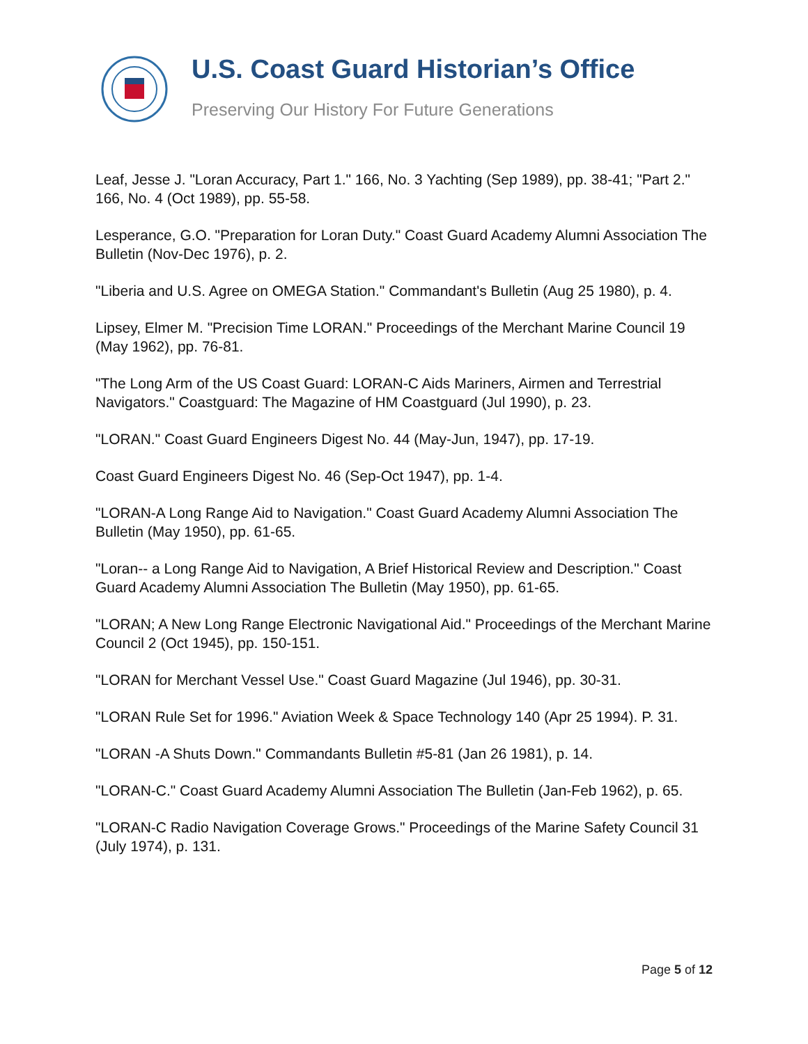U.S. Coast Guard Historian’s Office
Preserving Our History For Future Generations
Leaf, Jesse J. "Loran Accuracy, Part 1." 166, No. 3 Yachting (Sep 1989), pp. 38-41; "Part 2." 166, No. 4 (Oct 1989), pp. 55-58.
Lesperance, G.O. "Preparation for Loran Duty." Coast Guard Academy Alumni Association The Bulletin (Nov-Dec 1976), p. 2.
"Liberia and U.S. Agree on OMEGA Station." Commandant's Bulletin (Aug 25 1980), p. 4.
Lipsey, Elmer M. "Precision Time LORAN." Proceedings of the Merchant Marine Council 19 (May 1962), pp. 76-81.
"The Long Arm of the US Coast Guard: LORAN-C Aids Mariners, Airmen and Terrestrial Navigators." Coastguard: The Magazine of HM Coastguard (Jul 1990), p. 23.
"LORAN." Coast Guard Engineers Digest No. 44 (May-Jun, 1947), pp. 17-19.
Coast Guard Engineers Digest No. 46 (Sep-Oct 1947), pp. 1-4.
"LORAN-A Long Range Aid to Navigation." Coast Guard Academy Alumni Association The Bulletin (May 1950), pp. 61-65.
"Loran-- a Long Range Aid to Navigation, A Brief Historical Review and Description." Coast Guard Academy Alumni Association The Bulletin (May 1950), pp. 61-65.
"LORAN; A New Long Range Electronic Navigational Aid." Proceedings of the Merchant Marine Council 2 (Oct 1945), pp. 150-151.
"LORAN for Merchant Vessel Use." Coast Guard Magazine (Jul 1946), pp. 30-31.
"LORAN Rule Set for 1996." Aviation Week & Space Technology 140 (Apr 25 1994). P. 31.
"LORAN -A Shuts Down." Commandants Bulletin #5-81 (Jan 26 1981), p. 14.
"LORAN-C." Coast Guard Academy Alumni Association The Bulletin (Jan-Feb 1962), p. 65.
"LORAN-C Radio Navigation Coverage Grows." Proceedings of the Marine Safety Council 31 (July 1974), p. 131.
Page 5 of 12